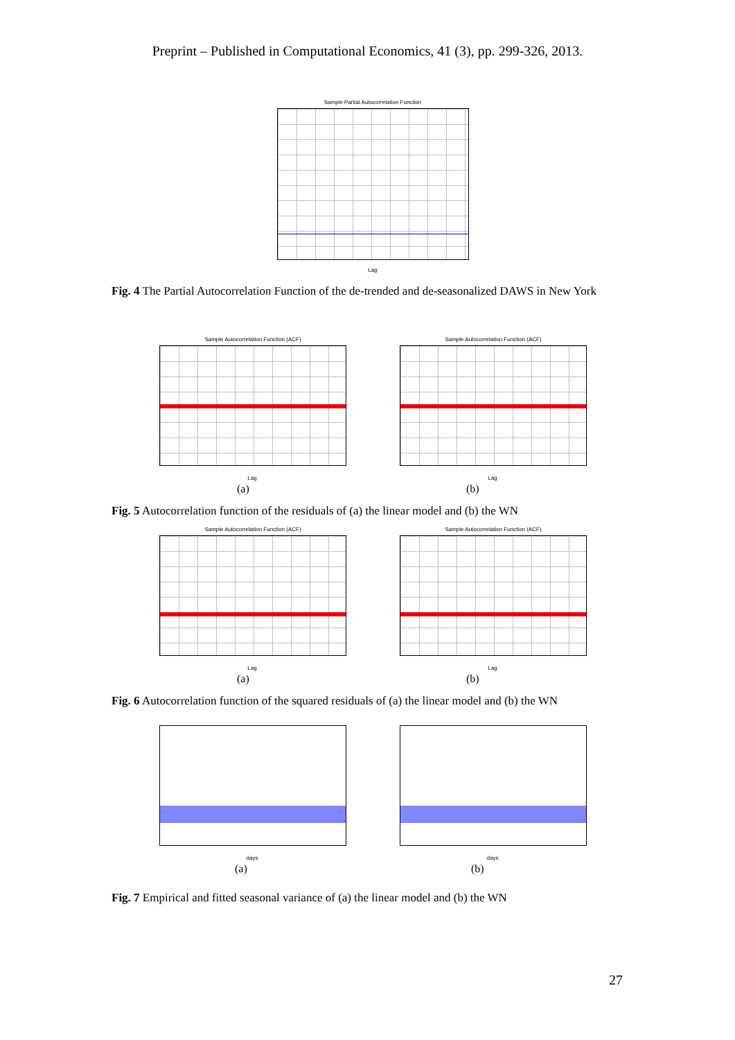Preprint – Published in Computational Economics, 41 (3), pp. 299-326, 2013.
Sample Partial Autocorrelation Function
Lag
Fig. 4 The Partial Autocorrelation Function of the de-trended and de-seasonalized DAWS in New York
Sample Autocorrelation Function (ACF) Sample Autocorrelation Function (ACF)
Lag Lag
(a) (b)
Fig. 5 Autocorrelation function of the residuals of (a) the linear model and (b) the WN
Sample Autocorrelation Function (ACF) Sample Autocorrelation Function (ACF)
Lag Lag
(a) (b)
Fig. 6 Autocorrelation function of the squared residuals of (a) the linear model and (b) the WN
days days
(a) (b)
Fig. 7 Empirical and fitted seasonal variance of (a) the linear model and (b) the WN
27